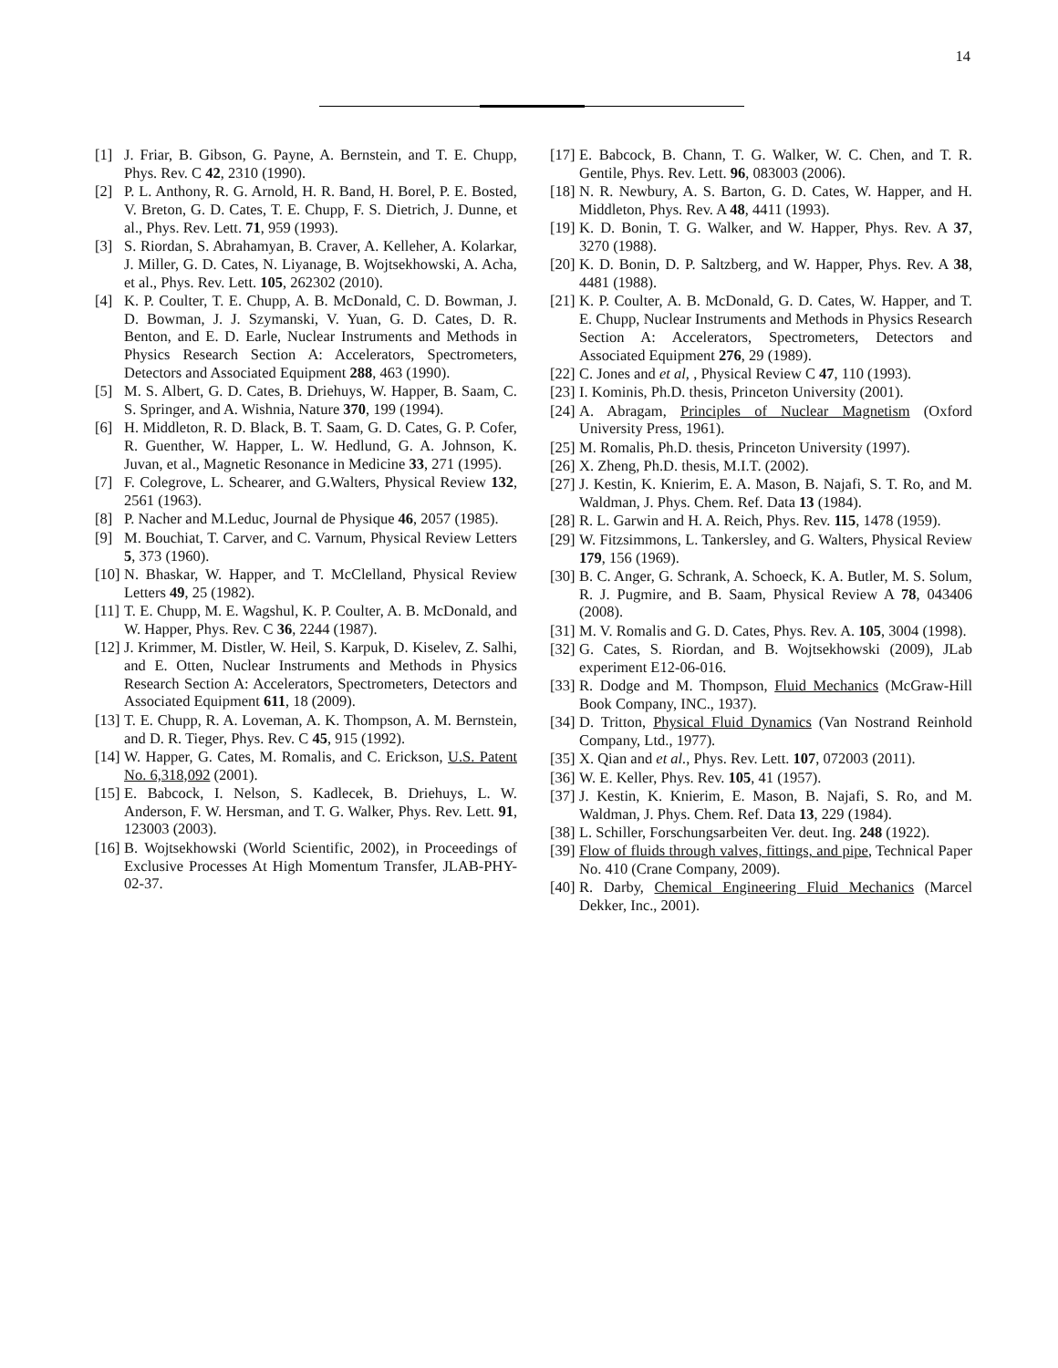14
[1] J. Friar, B. Gibson, G. Payne, A. Bernstein, and T. E. Chupp, Phys. Rev. C 42, 2310 (1990).
[2] P. L. Anthony, R. G. Arnold, H. R. Band, H. Borel, P. E. Bosted, V. Breton, G. D. Cates, T. E. Chupp, F. S. Dietrich, J. Dunne, et al., Phys. Rev. Lett. 71, 959 (1993).
[3] S. Riordan, S. Abrahamyan, B. Craver, A. Kelleher, A. Kolarkar, J. Miller, G. D. Cates, N. Liyanage, B. Wojtsekhowski, A. Acha, et al., Phys. Rev. Lett. 105, 262302 (2010).
[4] K. P. Coulter, T. E. Chupp, A. B. McDonald, C. D. Bowman, J. D. Bowman, J. J. Szymanski, V. Yuan, G. D. Cates, D. R. Benton, and E. D. Earle, Nuclear Instruments and Methods in Physics Research Section A: Accelerators, Spectrometers, Detectors and Associated Equipment 288, 463 (1990).
[5] M. S. Albert, G. D. Cates, B. Driehuys, W. Happer, B. Saam, C. S. Springer, and A. Wishnia, Nature 370, 199 (1994).
[6] H. Middleton, R. D. Black, B. T. Saam, G. D. Cates, G. P. Cofer, R. Guenther, W. Happer, L. W. Hedlund, G. A. Johnson, K. Juvan, et al., Magnetic Resonance in Medicine 33, 271 (1995).
[7] F. Colegrove, L. Schearer, and G.Walters, Physical Review 132, 2561 (1963).
[8] P. Nacher and M.Leduc, Journal de Physique 46, 2057 (1985).
[9] M. Bouchiat, T. Carver, and C. Varnum, Physical Review Letters 5, 373 (1960).
[10] N. Bhaskar, W. Happer, and T. McClelland, Physical Review Letters 49, 25 (1982).
[11] T. E. Chupp, M. E. Wagshul, K. P. Coulter, A. B. McDonald, and W. Happer, Phys. Rev. C 36, 2244 (1987).
[12] J. Krimmer, M. Distler, W. Heil, S. Karpuk, D. Kiselev, Z. Salhi, and E. Otten, Nuclear Instruments and Methods in Physics Research Section A: Accelerators, Spectrometers, Detectors and Associated Equipment 611, 18 (2009).
[13] T. E. Chupp, R. A. Loveman, A. K. Thompson, A. M. Bernstein, and D. R. Tieger, Phys. Rev. C 45, 915 (1992).
[14] W. Happer, G. Cates, M. Romalis, and C. Erickson, U.S. Patent No. 6,318,092 (2001).
[15] E. Babcock, I. Nelson, S. Kadlecek, B. Driehuys, L. W. Anderson, F. W. Hersman, and T. G. Walker, Phys. Rev. Lett. 91, 123003 (2003).
[16] B. Wojtsekhowski (World Scientific, 2002), in Proceedings of Exclusive Processes At High Momentum Transfer, JLAB-PHY-02-37.
[17] E. Babcock, B. Chann, T. G. Walker, W. C. Chen, and T. R. Gentile, Phys. Rev. Lett. 96, 083003 (2006).
[18] N. R. Newbury, A. S. Barton, G. D. Cates, W. Happer, and H. Middleton, Phys. Rev. A 48, 4411 (1993).
[19] K. D. Bonin, T. G. Walker, and W. Happer, Phys. Rev. A 37, 3270 (1988).
[20] K. D. Bonin, D. P. Saltzberg, and W. Happer, Phys. Rev. A 38, 4481 (1988).
[21] K. P. Coulter, A. B. McDonald, G. D. Cates, W. Happer, and T. E. Chupp, Nuclear Instruments and Methods in Physics Research Section A: Accelerators, Spectrometers, Detectors and Associated Equipment 276, 29 (1989).
[22] C. Jones and et al, , Physical Review C 47, 110 (1993).
[23] I. Kominis, Ph.D. thesis, Princeton University (2001).
[24] A. Abragam, Principles of Nuclear Magnetism (Oxford University Press, 1961).
[25] M. Romalis, Ph.D. thesis, Princeton University (1997).
[26] X. Zheng, Ph.D. thesis, M.I.T. (2002).
[27] J. Kestin, K. Knierim, E. A. Mason, B. Najafi, S. T. Ro, and M. Waldman, J. Phys. Chem. Ref. Data 13 (1984).
[28] R. L. Garwin and H. A. Reich, Phys. Rev. 115, 1478 (1959).
[29] W. Fitzsimmons, L. Tankersley, and G. Walters, Physical Review 179, 156 (1969).
[30] B. C. Anger, G. Schrank, A. Schoeck, K. A. Butler, M. S. Solum, R. J. Pugmire, and B. Saam, Physical Review A 78, 043406 (2008).
[31] M. V. Romalis and G. D. Cates, Phys. Rev. A. 105, 3004 (1998).
[32] G. Cates, S. Riordan, and B. Wojtsekhowski (2009), JLab experiment E12-06-016.
[33] R. Dodge and M. Thompson, Fluid Mechanics (McGraw-Hill Book Company, INC., 1937).
[34] D. Tritton, Physical Fluid Dynamics (Van Nostrand Reinhold Company, Ltd., 1977).
[35] X. Qian and et al., Phys. Rev. Lett. 107, 072003 (2011).
[36] W. E. Keller, Phys. Rev. 105, 41 (1957).
[37] J. Kestin, K. Knierim, E. Mason, B. Najafi, S. Ro, and M. Waldman, J. Phys. Chem. Ref. Data 13, 229 (1984).
[38] L. Schiller, Forschungsarbeiten Ver. deut. Ing. 248 (1922).
[39] Flow of fluids through valves, fittings, and pipe, Technical Paper No. 410 (Crane Company, 2009).
[40] R. Darby, Chemical Engineering Fluid Mechanics (Marcel Dekker, Inc., 2001).